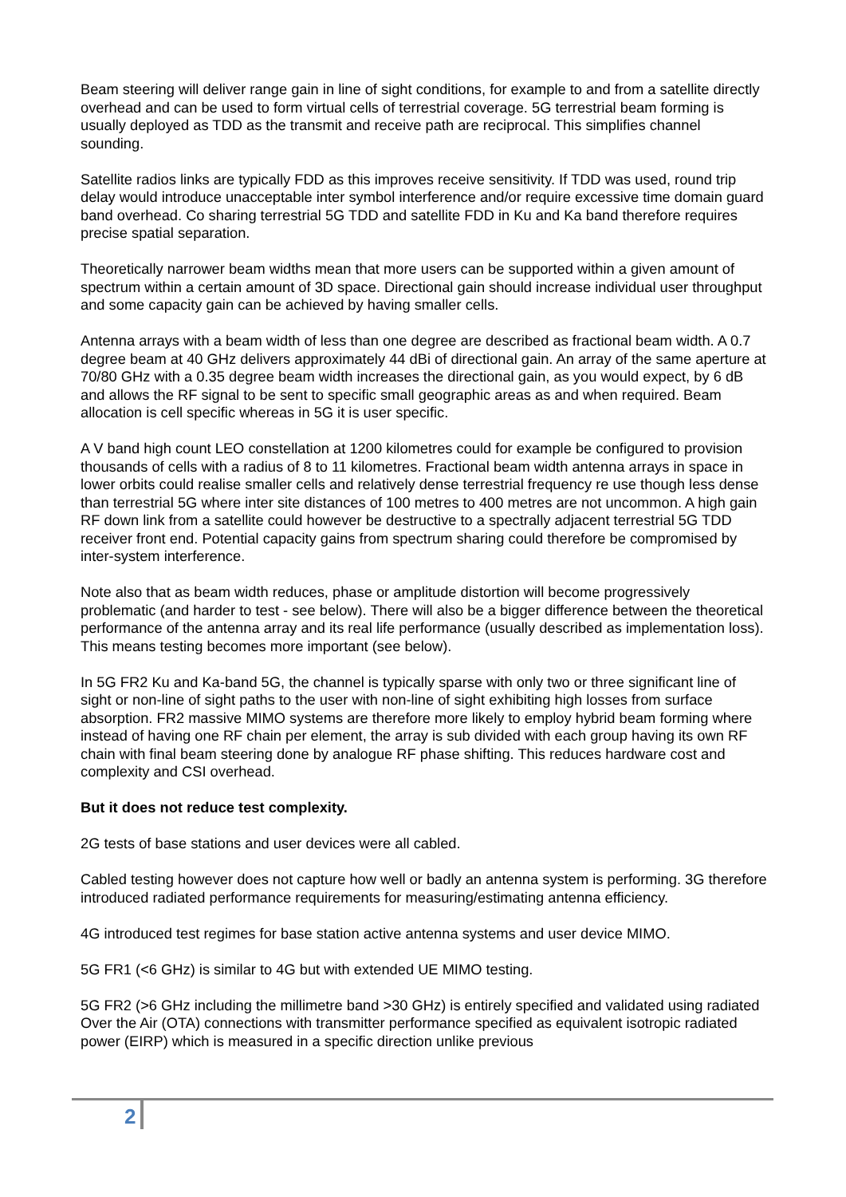Beam steering will deliver range gain in line of sight conditions, for example to and from a satellite directly overhead and can be used to form virtual cells of terrestrial coverage. 5G terrestrial beam forming is usually deployed as TDD as the transmit and receive path are reciprocal. This simplifies channel sounding.
Satellite radios links are typically FDD as this improves receive sensitivity. If TDD was used, round trip delay would introduce unacceptable inter symbol interference and/or require excessive time domain guard band overhead. Co sharing terrestrial 5G TDD and satellite FDD in Ku and Ka band therefore requires precise spatial separation.
Theoretically narrower beam widths mean that more users can be supported within a given amount of spectrum within a certain amount of 3D space. Directional gain should increase individual user throughput and some capacity gain can be achieved by having smaller cells.
Antenna arrays with a beam width of less than one degree are described as fractional beam width. A 0.7 degree beam at 40 GHz delivers approximately 44 dBi of directional gain. An array of the same aperture at 70/80 GHz with a 0.35 degree beam width increases the directional gain, as you would expect, by 6 dB and allows the RF signal to be sent to specific small geographic areas as and when required. Beam allocation is cell specific whereas in 5G it is user specific.
A V band high count LEO constellation at 1200 kilometres could for example be configured to provision thousands of cells with a radius of 8 to 11 kilometres. Fractional beam width antenna arrays in space in lower orbits could realise smaller cells and relatively dense terrestrial frequency re use though less dense than terrestrial 5G where inter site distances of 100 metres to 400 metres are not uncommon. A high gain RF down link from a satellite could however be destructive to a spectrally adjacent terrestrial 5G TDD receiver front end. Potential capacity gains from spectrum sharing could therefore be compromised by inter-system interference.
Note also that as beam width reduces, phase or amplitude distortion will become progressively problematic (and harder to test - see below). There will also be a bigger difference between the theoretical performance of the antenna array and its real life performance (usually described as implementation loss). This means testing becomes more important (see below).
In 5G FR2 Ku and Ka-band 5G, the channel is typically sparse with only two or three significant line of sight or non-line of sight paths to the user with non-line of sight exhibiting high losses from surface absorption. FR2 massive MIMO systems are therefore more likely to employ hybrid beam forming where instead of having one RF chain per element, the array is sub divided with each group having its own RF chain with final beam steering done by analogue RF phase shifting. This reduces hardware cost and complexity and CSI overhead.
But it does not reduce test complexity.
2G tests of base stations and user devices were all cabled.
Cabled testing however does not capture how well or badly an antenna system is performing. 3G therefore introduced radiated performance requirements for measuring/estimating antenna efficiency.
4G introduced test regimes for base station active antenna systems and user device MIMO.
5G FR1 (<6 GHz) is similar to 4G but with extended UE MIMO testing.
5G FR2 (>6 GHz including the millimetre band >30 GHz) is entirely specified and validated using radiated Over the Air (OTA) connections with transmitter performance specified as equivalent isotropic radiated power (EIRP) which is measured in a specific direction unlike previous
2